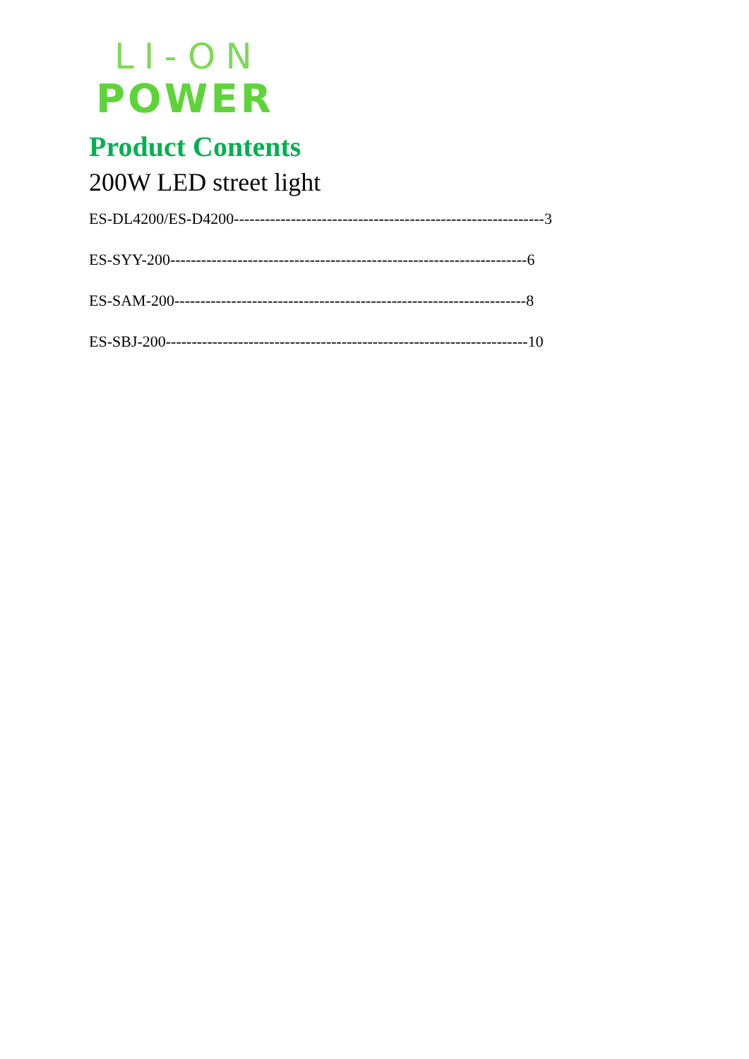LI-ON
POWER
Product Contents
200W LED street light
ES-DL4200/ES-D4200------------------------------------------------------------3
ES-SYY-200---------------------------------------------------------------------6
ES-SAM-200--------------------------------------------------------------------8
ES-SBJ-200----------------------------------------------------------------------10